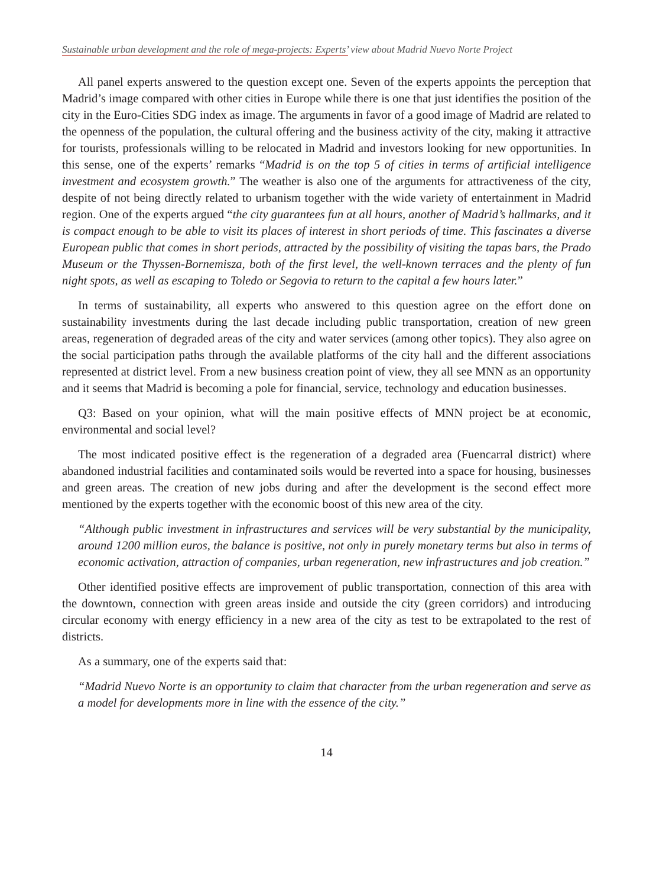Sustainable urban development and the role of mega-projects: Experts’ view about Madrid Nuevo Norte Project
All panel experts answered to the question except one. Seven of the experts appoints the perception that Madrid’s image compared with other cities in Europe while there is one that just identifies the position of the city in the Euro-Cities SDG index as image. The arguments in favor of a good image of Madrid are related to the openness of the population, the cultural offering and the business activity of the city, making it attractive for tourists, professionals willing to be relocated in Madrid and investors looking for new opportunities. In this sense, one of the experts’ remarks “Madrid is on the top 5 of cities in terms of artificial intelligence investment and ecosystem growth.” The weather is also one of the arguments for attractiveness of the city, despite of not being directly related to urbanism together with the wide variety of entertainment in Madrid region. One of the experts argued “the city guarantees fun at all hours, another of Madrid’s hallmarks, and it is compact enough to be able to visit its places of interest in short periods of time. This fascinates a diverse European public that comes in short periods, attracted by the possibility of visiting the tapas bars, the Prado Museum or the Thyssen-Bornemisza, both of the first level, the well-known terraces and the plenty of fun night spots, as well as escaping to Toledo or Segovia to return to the capital a few hours later.”
In terms of sustainability, all experts who answered to this question agree on the effort done on sustainability investments during the last decade including public transportation, creation of new green areas, regeneration of degraded areas of the city and water services (among other topics). They also agree on the social participation paths through the available platforms of the city hall and the different associations represented at district level. From a new business creation point of view, they all see MNN as an opportunity and it seems that Madrid is becoming a pole for financial, service, technology and education businesses.
Q3: Based on your opinion, what will the main positive effects of MNN project be at economic, environmental and social level?
The most indicated positive effect is the regeneration of a degraded area (Fuencarral district) where abandoned industrial facilities and contaminated soils would be reverted into a space for housing, businesses and green areas. The creation of new jobs during and after the development is the second effect more mentioned by the experts together with the economic boost of this new area of the city.
“Although public investment in infrastructures and services will be very substantial by the municipality, around 1200 million euros, the balance is positive, not only in purely monetary terms but also in terms of economic activation, attraction of companies, urban regeneration, new infrastructures and job creation.”
Other identified positive effects are improvement of public transportation, connection of this area with the downtown, connection with green areas inside and outside the city (green corridors) and introducing circular economy with energy efficiency in a new area of the city as test to be extrapolated to the rest of districts.
As a summary, one of the experts said that:
“Madrid Nuevo Norte is an opportunity to claim that character from the urban regeneration and serve as a model for developments more in line with the essence of the city.”
14